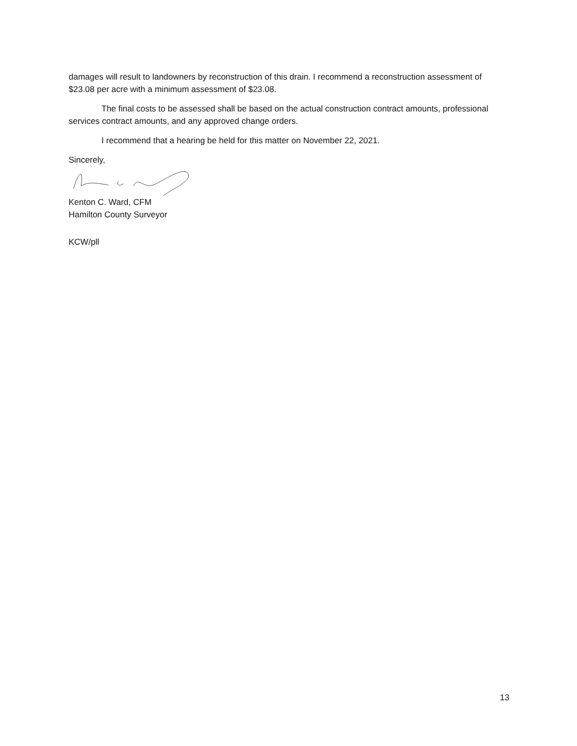damages will result to landowners by reconstruction of this drain. I recommend a reconstruction assessment of $23.08 per acre with a minimum assessment of $23.08.
The final costs to be assessed shall be based on the actual construction contract amounts, professional services contract amounts, and any approved change orders.
I recommend that a hearing be held for this matter on November 22, 2021.
Sincerely,
Kenton C. Ward, CFM
Hamilton County Surveyor
KCW/pll
13